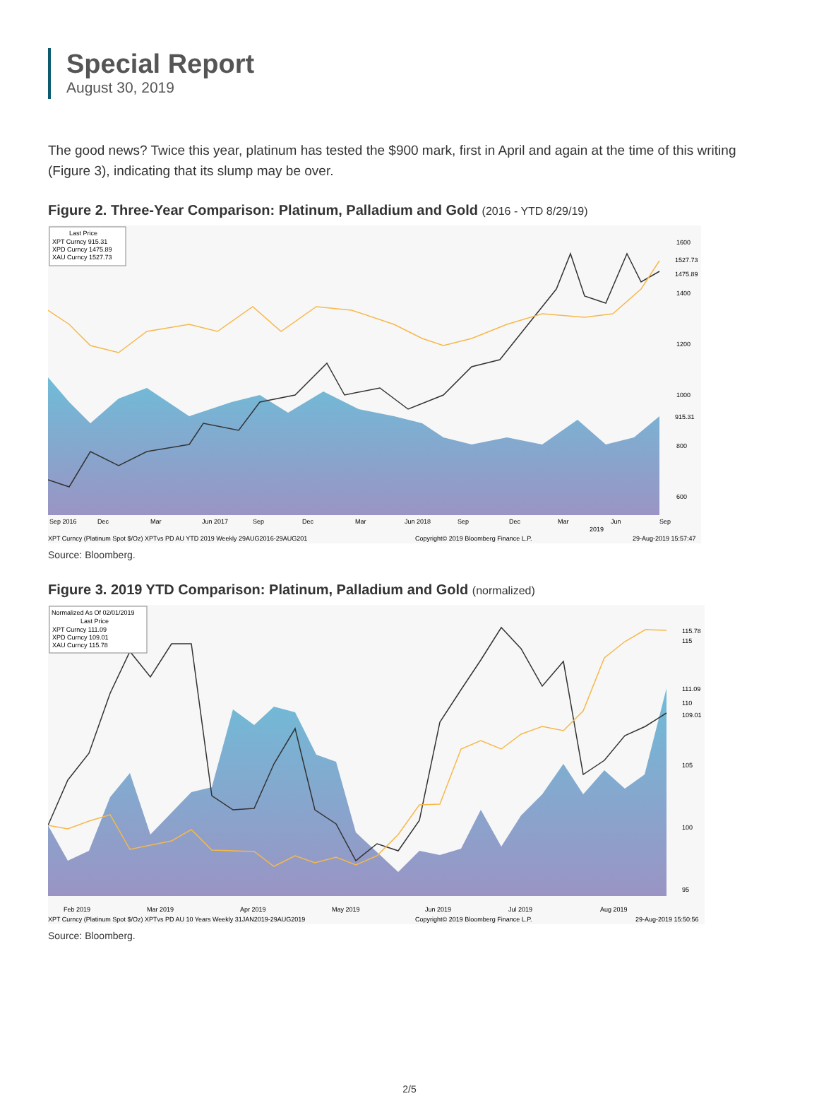Special Report
August 30, 2019
The good news? Twice this year, platinum has tested the $900 mark, first in April and again at the time of this writing (Figure 3), indicating that its slump may be over.
Figure 2. Three-Year Comparison: Platinum, Palladium and Gold (2016 - YTD 8/29/19)
Last Price
XPT Curncy 915.31
XPD Curncy 1475.89
XAU Curncy 1527.73
1600
1400
1200
1000
800
600
1527.73
1475.89
915.31
Sep 2016
Dec
Mar
Jun 2017
Sep
Dec
Mar
Jun 2018
Sep
Dec
Mar
2019
Jun
Sep
XPT Curncy (Platinum Spot $/Oz) XPTvs PD AU YTD 2019 Weekly 29AUG2016-29AUG201
Copyright© 2019 Bloomberg Finance L.P.
29-Aug-2019 15:57:47
Source: Bloomberg.
Figure 3. 2019 YTD Comparison: Platinum, Palladium and Gold (normalized)
Normalized As Of 02/01/2019
Last Price
XPT Curncy 111.09
XPD Curncy 109.01
XAU Curncy 115.78
115.78
115
111.09
110
109.01
105
100
95
Feb 2019
Mar 2019
Apr 2019
May 2019
Jun 2019
Jul 2019
Aug 2019
XPT Curncy (Platinum Spot $/Oz) XPTvs PD AU 10 Years Weekly 31JAN2019-29AUG2019
Copyright© 2019 Bloomberg Finance L.P.
29-Aug-2019 15:50:56
Source: Bloomberg.
2/5